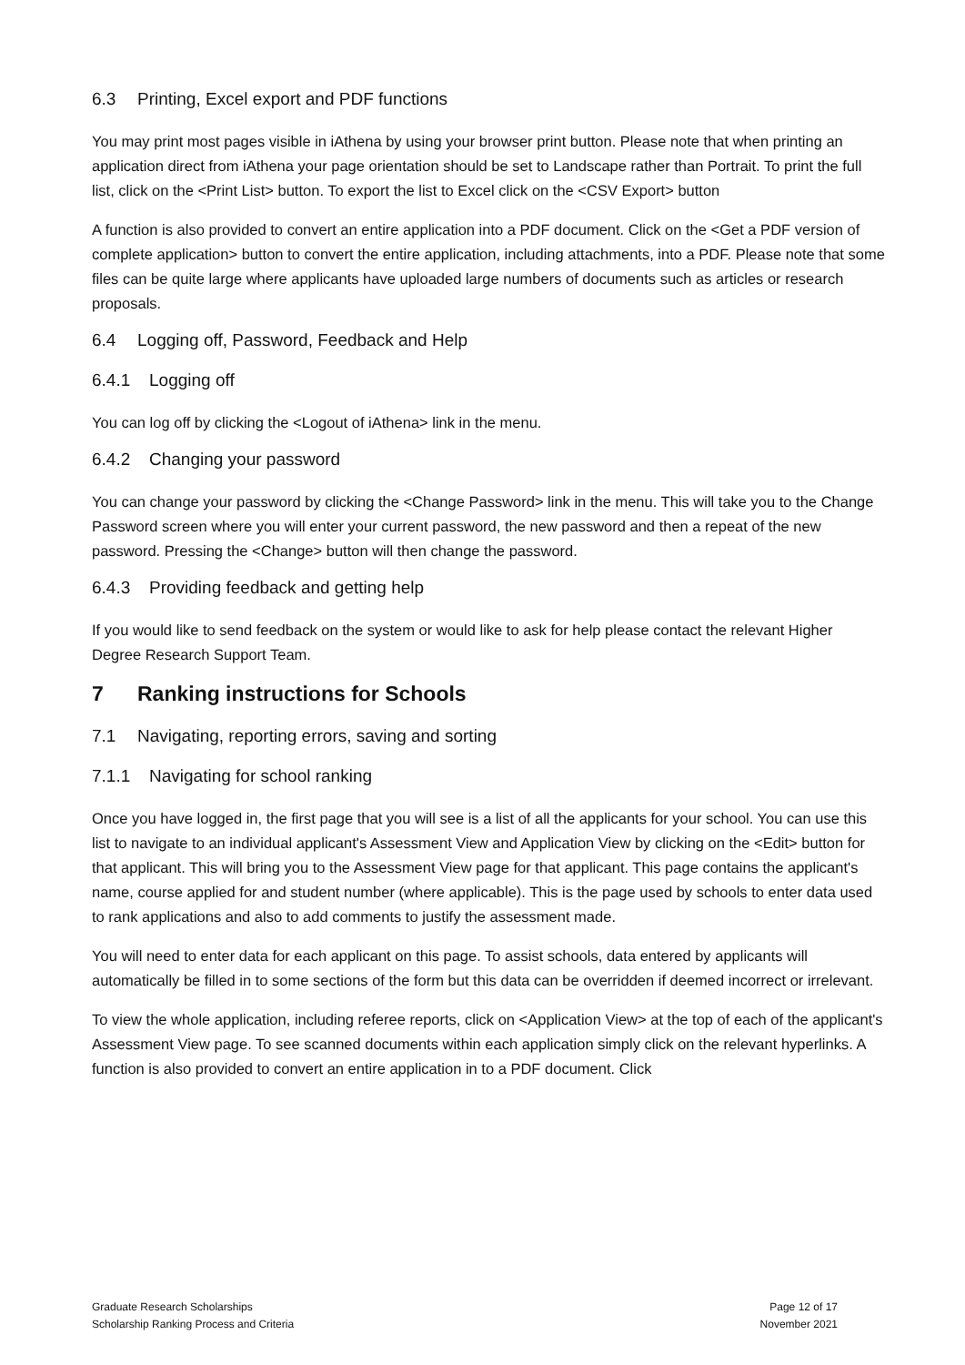6.3 Printing, Excel export and PDF functions
You may print most pages visible in iAthena by using your browser print button. Please note that when printing an application direct from iAthena your page orientation should be set to Landscape rather than Portrait. To print the full list, click on the <Print List> button. To export the list to Excel click on the <CSV Export> button
A function is also provided to convert an entire application into a PDF document. Click on the <Get a PDF version of complete application> button to convert the entire application, including attachments, into a PDF. Please note that some files can be quite large where applicants have uploaded large numbers of documents such as articles or research proposals.
6.4 Logging off, Password, Feedback and Help
6.4.1 Logging off
You can log off by clicking the <Logout of iAthena> link in the menu.
6.4.2 Changing your password
You can change your password by clicking the <Change Password> link in the menu. This will take you to the Change Password screen where you will enter your current password, the new password and then a repeat of the new password. Pressing the <Change> button will then change the password.
6.4.3 Providing feedback and getting help
If you would like to send feedback on the system or would like to ask for help please contact the relevant Higher Degree Research Support Team.
7 Ranking instructions for Schools
7.1 Navigating, reporting errors, saving and sorting
7.1.1 Navigating for school ranking
Once you have logged in, the first page that you will see is a list of all the applicants for your school. You can use this list to navigate to an individual applicant's Assessment View and Application View by clicking on the <Edit> button for that applicant. This will bring you to the Assessment View page for that applicant. This page contains the applicant's name, course applied for and student number (where applicable). This is the page used by schools to enter data used to rank applications and also to add comments to justify the assessment made.
You will need to enter data for each applicant on this page. To assist schools, data entered by applicants will automatically be filled in to some sections of the form but this data can be overridden if deemed incorrect or irrelevant.
To view the whole application, including referee reports, click on <Application View> at the top of each of the applicant's Assessment View page. To see scanned documents within each application simply click on the relevant hyperlinks. A function is also provided to convert an entire application in to a PDF document. Click
Graduate Research Scholarships
Scholarship Ranking Process and Criteria
Page 12 of 17
November 2021